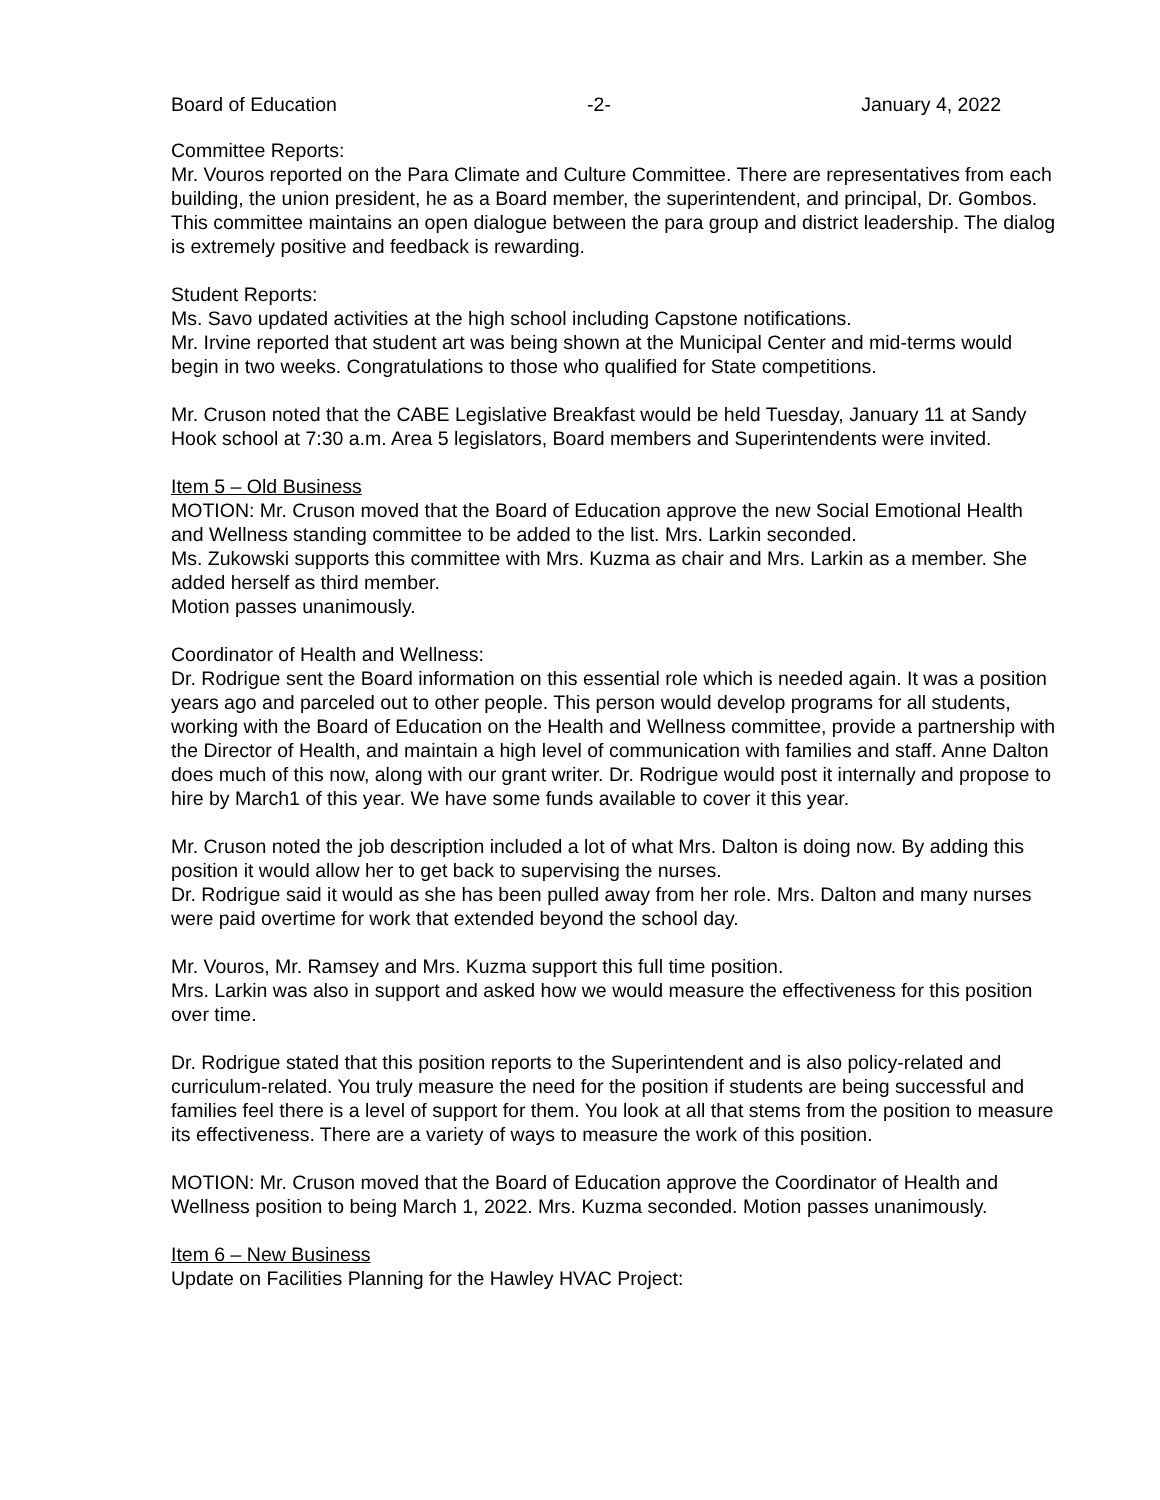Board of Education -2- January 4, 2022
Committee Reports:
Mr. Vouros reported on the Para Climate and Culture Committee. There are representatives from each building, the union president, he as a Board member, the superintendent, and principal, Dr. Gombos. This committee maintains an open dialogue between the para group and district leadership. The dialog is extremely positive and feedback is rewarding.
Student Reports:
Ms. Savo updated activities at the high school including Capstone notifications.
Mr. Irvine reported that student art was being shown at the Municipal Center and mid-terms would begin in two weeks. Congratulations to those who qualified for State competitions.
Mr. Cruson noted that the CABE Legislative Breakfast would be held Tuesday, January 11 at Sandy Hook school at 7:30 a.m. Area 5 legislators, Board members and Superintendents were invited.
Item 5 – Old Business
MOTION: Mr. Cruson moved that the Board of Education approve the new Social Emotional Health and Wellness standing committee to be added to the list. Mrs. Larkin seconded.
Ms. Zukowski supports this committee with Mrs. Kuzma as chair and Mrs. Larkin as a member. She added herself as third member.
Motion passes unanimously.
Coordinator of Health and Wellness:
Dr. Rodrigue sent the Board information on this essential role which is needed again. It was a position years ago and parceled out to other people. This person would develop programs for all students, working with the Board of Education on the Health and Wellness committee, provide a partnership with the Director of Health, and maintain a high level of communication with families and staff. Anne Dalton does much of this now, along with our grant writer. Dr. Rodrigue would post it internally and propose to hire by March1 of this year. We have some funds available to cover it this year.
Mr. Cruson noted the job description included a lot of what Mrs. Dalton is doing now. By adding this position it would allow her to get back to supervising the nurses.
Dr. Rodrigue said it would as she has been pulled away from her role. Mrs. Dalton and many nurses were paid overtime for work that extended beyond the school day.
Mr. Vouros, Mr. Ramsey and Mrs. Kuzma support this full time position.
Mrs. Larkin was also in support and asked how we would measure the effectiveness for this position over time.
Dr. Rodrigue stated that this position reports to the Superintendent and is also policy-related and curriculum-related. You truly measure the need for the position if students are being successful and families feel there is a level of support for them. You look at all that stems from the position to measure its effectiveness. There are a variety of ways to measure the work of this position.
MOTION: Mr. Cruson moved that the Board of Education approve the Coordinator of Health and Wellness position to being March 1, 2022. Mrs. Kuzma seconded. Motion passes unanimously.
Item 6 – New Business
Update on Facilities Planning for the Hawley HVAC Project: